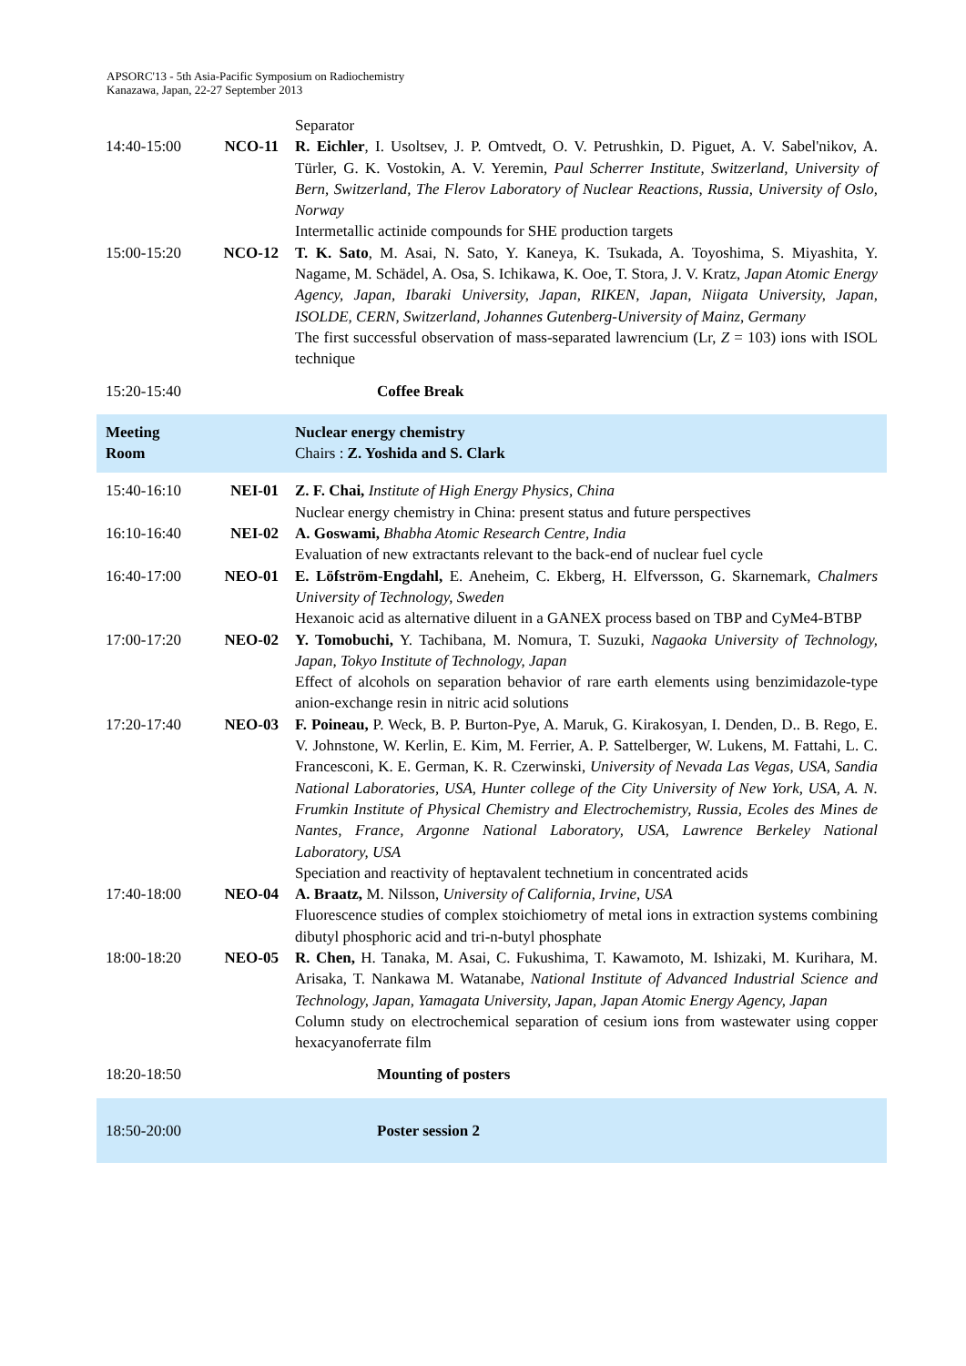APSORC'13 - 5th Asia-Pacific Symposium on Radiochemistry
Kanazawa, Japan, 22-27 September 2013
| | | Separator |
| 14:40-15:00 | NCO-11 | R. Eichler , I. Usoltsev, J. P. Omtvedt, O. V. Petrushkin, D. Piguet, A. V. Sabel'nikov, A. Türler, G. K. Vostokin, A. V. Yeremin, Paul Scherrer Institute, Switzerland, University of Bern, Switzerland, The Flerov Laboratory of Nuclear Reactions, Russia, University of Oslo, Norway Intermetallic actinide compounds for SHE production targets |
| 15:00-15:20 | NCO-12 | T. K. Sato , M. Asai, N. Sato, Y. Kaneya, K. Tsukada, A. Toyoshima, S. Miyashita, Y. Nagame, M. Schädel, A. Osa, S. Ichikawa, K. Ooe, T. Stora, J. V. Kratz, Japan Atomic Energy Agency, Japan, Ibaraki University, Japan, RIKEN, Japan, Niigata University, Japan, ISOLDE, CERN, Switzerland, Johannes Gutenberg-University of Mainz, Germany The first successful observation of mass-separated lawrencium (Lr, Z = 103) ions with ISOL technique |
| 15:20-15:40 | | Coffee Break |
| Meeting Room | | Nuclear energy chemistry Chairs : Z. Yoshida and S. Clark |
| 15:40-16:10 | NEI-01 | Z. F. Chai, Institute of High Energy Physics, China Nuclear energy chemistry in China: present status and future perspectives |
| 16:10-16:40 | NEI-02 | A. Goswami, Bhabha Atomic Research Centre, India Evaluation of new extractants relevant to the back-end of nuclear fuel cycle |
| 16:40-17:00 | NEO-01 | E. Löfström-Engdahl, E. Aneheim, C. Ekberg, H. Elfversson, G. Skarnemark, Chalmers University of Technology, Sweden Hexanoic acid as alternative diluent in a GANEX process based on TBP and CyMe4-BTBP |
| 17:00-17:20 | NEO-02 | Y. Tomobuchi, Y. Tachibana, M. Nomura, T. Suzuki, Nagaoka University of Technology, Japan, Tokyo Institute of Technology, Japan Effect of alcohols on separation behavior of rare earth elements using benzimidazole-type anion-exchange resin in nitric acid solutions |
| 17:20-17:40 | NEO-03 | F. Poineau, P. Weck, B. P. Burton-Pye, A. Maruk, G. Kirakosyan, I. Denden, D.. B. Rego, E. V. Johnstone, W. Kerlin, E. Kim, M. Ferrier, A. P. Sattelberger, W. Lukens, M. Fattahi, L. C. Francesconi, K. E. German, K. R. Czerwinski, University of Nevada Las Vegas, USA, Sandia National Laboratories, USA, Hunter college of the City University of New York, USA, A. N. Frumkin Institute of Physical Chemistry and Electrochemistry, Russia, Ecoles des Mines de Nantes, France, Argonne National Laboratory, USA, Lawrence Berkeley National Laboratory, USA Speciation and reactivity of heptavalent technetium in concentrated acids |
| 17:40-18:00 | NEO-04 | A. Braatz, M. Nilsson, University of California, Irvine, USA Fluorescence studies of complex stoichiometry of metal ions in extraction systems combining dibutyl phosphoric acid and tri-n-butyl phosphate |
| 18:00-18:20 | NEO-05 | R. Chen, H. Tanaka, M. Asai, C. Fukushima, T. Kawamoto, M. Ishizaki, M. Kurihara, M. Arisaka, T. Nankawa M. Watanabe, National Institute of Advanced Industrial Science and Technology, Japan, Yamagata University, Japan, Japan Atomic Energy Agency, Japan Column study on electrochemical separation of cesium ions from wastewater using copper hexacyanoferrate film |
| 18:20-18:50 | | Mounting of posters |
| 18:50-20:00 | | Poster session 2 |